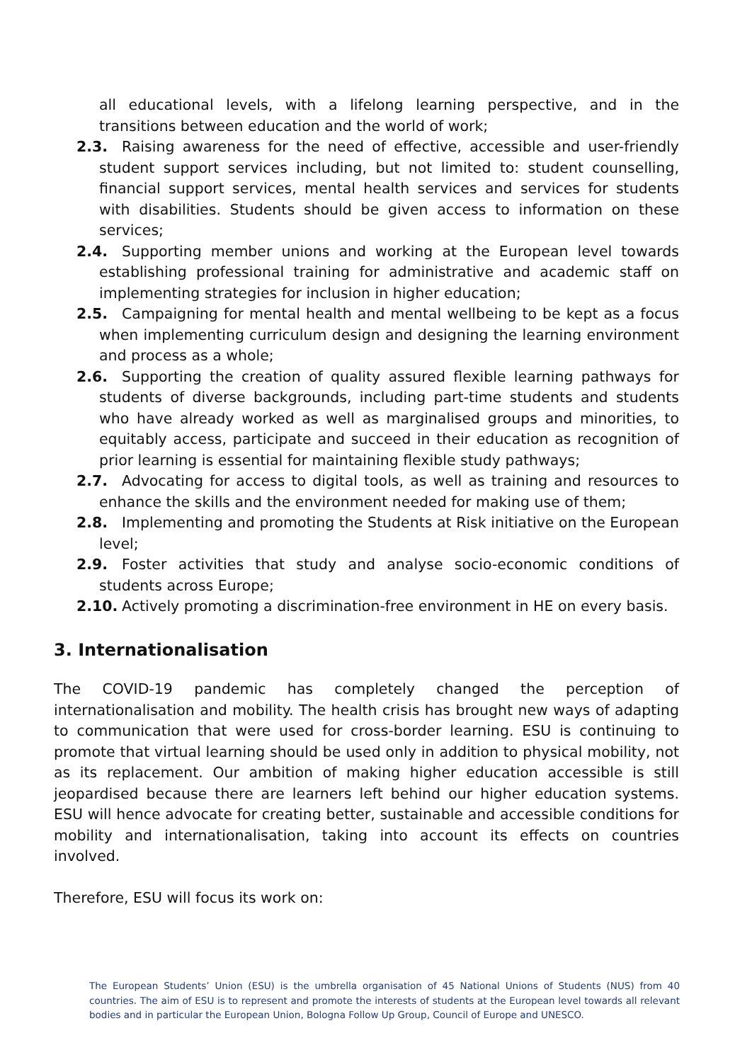all educational levels, with a lifelong learning perspective, and in the transitions between education and the world of work;
2.3. Raising awareness for the need of effective, accessible and user-friendly student support services including, but not limited to: student counselling, financial support services, mental health services and services for students with disabilities. Students should be given access to information on these services;
2.4. Supporting member unions and working at the European level towards establishing professional training for administrative and academic staff on implementing strategies for inclusion in higher education;
2.5. Campaigning for mental health and mental wellbeing to be kept as a focus when implementing curriculum design and designing the learning environment and process as a whole;
2.6. Supporting the creation of quality assured flexible learning pathways for students of diverse backgrounds, including part-time students and students who have already worked as well as marginalised groups and minorities, to equitably access, participate and succeed in their education as recognition of prior learning is essential for maintaining flexible study pathways;
2.7. Advocating for access to digital tools, as well as training and resources to enhance the skills and the environment needed for making use of them;
2.8. Implementing and promoting the Students at Risk initiative on the European level;
2.9. Foster activities that study and analyse socio-economic conditions of students across Europe;
2.10. Actively promoting a discrimination-free environment in HE on every basis.
3. Internationalisation
The COVID-19 pandemic has completely changed the perception of internationalisation and mobility. The health crisis has brought new ways of adapting to communication that were used for cross-border learning. ESU is continuing to promote that virtual learning should be used only in addition to physical mobility, not as its replacement. Our ambition of making higher education accessible is still jeopardised because there are learners left behind our higher education systems. ESU will hence advocate for creating better, sustainable and accessible conditions for mobility and internationalisation, taking into account its effects on countries involved.
Therefore, ESU will focus its work on:
The European Students’ Union (ESU) is the umbrella organisation of 45 National Unions of Students (NUS) from 40 countries. The aim of ESU is to represent and promote the interests of students at the European level towards all relevant bodies and in particular the European Union, Bologna Follow Up Group, Council of Europe and UNESCO.